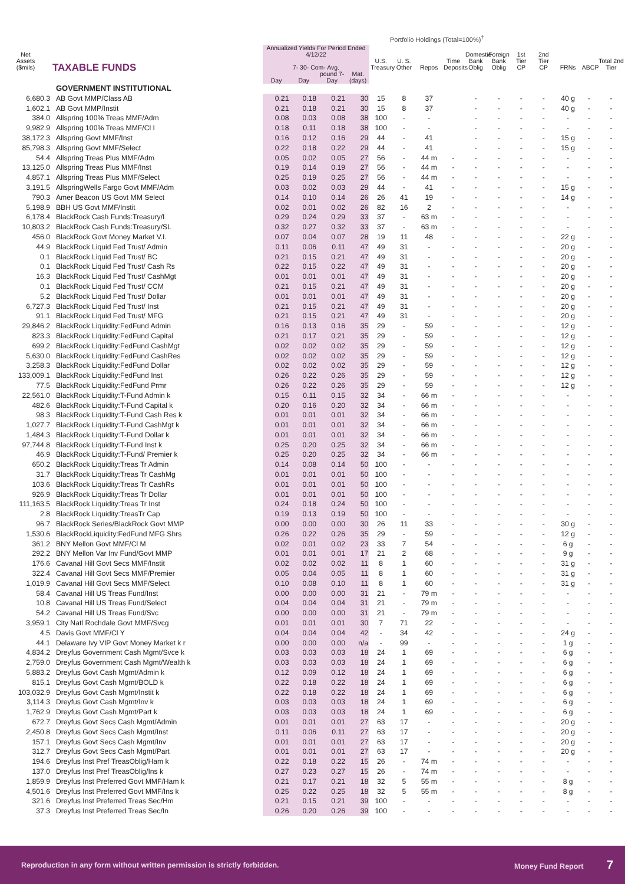Portfolio Holdings (Total=100%)<sup>†</sup>
| Net Assets ($mils) | TAXABLE FUNDS | Annualized Yields For Period Ended 4/12/22 7- 30- Com- Avg. | | | | U.S. Treasury | U. S. Other | Repos | Time Deposits | Domestic Bank Oblig | Foreign Bank Oblig | 1st Tier CP | 2nd Tier CP | FRNs | ABCP | Total 2nd Tier |
| --- | --- | --- | --- | --- | --- | --- | --- | --- | --- | --- | --- | --- | --- | --- | --- | --- |
| | | Day | Day | pound 7-Day | Mat. (days) | | | | | | | | | | | |
| | GOVERNMENT INSTITUTIONAL | | | | | | | | | | | | | | | |
| 6,680.3 | AB Govt MMP/Class AB | 0.21 | 0.18 | 0.21 | 30 | 15 | 8 | 37 | | - | - | - | - | 40 g | - | - |
| 1,602.1 | AB Govt MMP/Instit | 0.21 | 0.18 | 0.21 | 30 | 15 | 8 | 37 | | - | - | - | - | 40 g | - | - |
| 384.0 | Allspring 100% Treas MMF/Adm | 0.08 | 0.03 | 0.08 | 38 | 100 | - | - | | - | - | - | - | - | - | - |
| 9,982.9 | Allspring 100% Treas MMF/Cl I | 0.18 | 0.11 | 0.18 | 38 | 100 | - | - | | - | - | - | - | - | - | - |
| 38,172.3 | Allspring Govt MMF/Inst | 0.16 | 0.12 | 0.16 | 29 | 44 | - | 41 | | - | - | - | - | 15 g | - | - |
| 85,798.3 | Allspring Govt MMF/Select | 0.22 | 0.18 | 0.22 | 29 | 44 | - | 41 | | - | - | - | - | 15 g | - | - |
| 54.4 | Allspring Treas Plus MMF/Adm | 0.05 | 0.02 | 0.05 | 27 | 56 | - | 44 m | - | - | - | - | - | - | - | - |
| 13,125.0 | Allspring Treas Plus MMF/Inst | 0.19 | 0.14 | 0.19 | 27 | 56 | - | 44 m | - | - | - | - | - | - | - | - |
| 4,857.1 | Allspring Treas Plus MMF/Select | 0.25 | 0.19 | 0.25 | 27 | 56 | - | 44 m | - | - | - | - | - | - | - | - |
| 3,191.5 | AllspringWells Fargo Govt MMF/Adm | 0.03 | 0.02 | 0.03 | 29 | 44 | - | 41 | - | - | - | - | - | 15 g | - | - |
| 790.3 | Amer Beacon US Govt MM Select | 0.14 | 0.10 | 0.14 | 26 | 26 | 41 | 19 | - | - | - | - | - | 14 g | - | - |
| 5,198.9 | BBH US Govt MMF/Instit | 0.02 | 0.01 | 0.02 | 26 | 82 | 16 | 2 | - | - | - | - | - | - | - | - |
| 6,178.4 | BlackRock Cash Funds:Treasury/I | 0.29 | 0.24 | 0.29 | 33 | 37 | - | 63 m | - | - | - | - | - | - | - | - |
| 10,803.2 | BlackRock Cash Funds:Treasury/SL | 0.32 | 0.27 | 0.32 | 33 | 37 | - | 63 m | - | - | - | - | - | - | - | - |
| 456.0 | BlackRock Govt Money Market V.I. | 0.07 | 0.04 | 0.07 | 28 | 19 | 11 | 48 | - | - | - | - | - | 22 g | - | - |
| 44.9 | BlackRock Liquid Fed Trust/ Admin | 0.11 | 0.06 | 0.11 | 47 | 49 | 31 | - | - | - | - | - | - | 20 g | - | - |
| 0.1 | BlackRock Liquid Fed Trust/ BC | 0.21 | 0.15 | 0.21 | 47 | 49 | 31 | - | - | - | - | - | - | 20 g | - | - |
| 0.1 | BlackRock Liquid Fed Trust/ Cash Rs | 0.22 | 0.15 | 0.22 | 47 | 49 | 31 | - | - | - | - | - | - | 20 g | - | - |
| 16.3 | BlackRock Liquid Fed Trust/ CashMgt | 0.01 | 0.01 | 0.01 | 47 | 49 | 31 | - | - | - | - | - | - | 20 g | - | - |
| 0.1 | BlackRock Liquid Fed Trust/ CCM | 0.21 | 0.15 | 0.21 | 47 | 49 | 31 | - | - | - | - | - | - | 20 g | - | - |
| 5.2 | BlackRock Liquid Fed Trust/ Dollar | 0.01 | 0.01 | 0.01 | 47 | 49 | 31 | - | - | - | - | - | - | 20 g | - | - |
| 6,727.3 | BlackRock Liquid Fed Trust/ Inst | 0.21 | 0.15 | 0.21 | 47 | 49 | 31 | - | - | - | - | - | - | 20 g | - | - |
| 91.1 | BlackRock Liquid Fed Trust/ MFG | 0.21 | 0.15 | 0.21 | 47 | 49 | 31 | - | - | - | - | - | - | 20 g | - | - |
| 29,846.2 | BlackRock Liquidity:FedFund Admin | 0.16 | 0.13 | 0.16 | 35 | 29 | - | 59 | - | - | - | - | - | 12 g | - | - |
| 823.3 | BlackRock Liquidity:FedFund Capital | 0.21 | 0.17 | 0.21 | 35 | 29 | - | 59 | - | - | - | - | - | 12 g | - | - |
| 699.2 | BlackRock Liquidity:FedFund CashMgt | 0.02 | 0.02 | 0.02 | 35 | 29 | - | 59 | - | - | - | - | - | 12 g | - | - |
| 5,630.0 | BlackRock Liquidity:FedFund CashRes | 0.02 | 0.02 | 0.02 | 35 | 29 | - | 59 | - | - | - | - | - | 12 g | - | - |
| 3,258.3 | BlackRock Liquidity:FedFund Dollar | 0.02 | 0.02 | 0.02 | 35 | 29 | - | 59 | - | - | - | - | - | 12 g | - | - |
| 133,009.1 | BlackRock Liquidity:FedFund Inst | 0.26 | 0.22 | 0.26 | 35 | 29 | - | 59 | - | - | - | - | - | 12 g | - | - |
| 77.5 | BlackRock Liquidity:FedFund Prmr | 0.26 | 0.22 | 0.26 | 35 | 29 | - | 59 | - | - | - | - | - | 12 g | - | - |
| 22,561.0 | BlackRock Liquidity:T-Fund Admin k | 0.15 | 0.11 | 0.15 | 32 | 34 | - | 66 m | - | - | - | - | - | - | - | - |
| 482.6 | BlackRock Liquidity:T-Fund Capital k | 0.20 | 0.16 | 0.20 | 32 | 34 | - | 66 m | - | - | - | - | - | - | - | - |
| 98.3 | BlackRock Liquidity:T-Fund Cash Res k | 0.01 | 0.01 | 0.01 | 32 | 34 | - | 66 m | - | - | - | - | - | - | - | - |
| 1,027.7 | BlackRock Liquidity:T-Fund CashMgt k | 0.01 | 0.01 | 0.01 | 32 | 34 | - | 66 m | - | - | - | - | - | - | - | - |
| 1,484.3 | BlackRock Liquidity:T-Fund Dollar k | 0.01 | 0.01 | 0.01 | 32 | 34 | - | 66 m | - | - | - | - | - | - | - | - |
| 97,744.8 | BlackRock Liquidity:T-Fund Inst k | 0.25 | 0.20 | 0.25 | 32 | 34 | - | 66 m | - | - | - | - | - | - | - | - |
| 46.9 | BlackRock Liquidity:T-Fund/ Premier k | 0.25 | 0.20 | 0.25 | 32 | 34 | - | 66 m | - | - | - | - | - | - | - | - |
| 650.2 | BlackRock Liquidity:Treas Tr Admin | 0.14 | 0.08 | 0.14 | 50 | 100 | - | - | - | - | - | - | - | - | - | - |
| 31.7 | BlackRock Liquidity:Treas Tr CashMg | 0.01 | 0.01 | 0.01 | 50 | 100 | - | - | - | - | - | - | - | - | - | - |
| 103.6 | BlackRock Liquidity:Treas Tr CashRs | 0.01 | 0.01 | 0.01 | 50 | 100 | - | - | - | - | - | - | - | - | - | - |
| 926.9 | BlackRock Liquidity:Treas Tr Dollar | 0.01 | 0.01 | 0.01 | 50 | 100 | - | - | - | - | - | - | - | - | - | - |
| 111,163.5 | BlackRock Liquidity:Treas Tr Inst | 0.24 | 0.18 | 0.24 | 50 | 100 | - | - | - | - | - | - | - | - | - | - |
| 2.8 | BlackRock Liquidity:TreasTr Cap | 0.19 | 0.13 | 0.19 | 50 | 100 | - | - | - | - | - | - | - | - | - | - |
| 96.7 | BlackRock Series/BlackRock Govt MMP | 0.00 | 0.00 | 0.00 | 30 | 26 | 11 | 33 | - | - | - | - | - | 30 g | - | - |
| 1,530.6 | BlackRockLiquidity:FedFund MFG Shrs | 0.26 | 0.22 | 0.26 | 35 | 29 | - | 59 | - | - | - | - | - | 12 g | - | - |
| 361.2 | BNY Mellon Govt MMF/Cl M | 0.02 | 0.01 | 0.02 | 23 | 33 | 7 | 54 | - | - | - | - | - | 6 g | - | - |
| 292.2 | BNY Mellon Var Inv Fund/Govt MMP | 0.01 | 0.01 | 0.01 | 17 | 21 | 2 | 68 | - | - | - | - | - | 9 g | - | - |
| 176.6 | Cavanal Hill Govt Secs MMF/Instit | 0.02 | 0.02 | 0.02 | 11 | 8 | 1 | 60 | - | - | - | - | - | 31 g | - | - |
| 322.4 | Cavanal Hill Govt Secs MMF/Premier | 0.05 | 0.04 | 0.05 | 11 | 8 | 1 | 60 | - | - | - | - | - | 31 g | - | - |
| 1,019.9 | Cavanal Hill Govt Secs MMF/Select | 0.10 | 0.08 | 0.10 | 11 | 8 | 1 | 60 | - | - | - | - | - | 31 g | - | - |
| 58.4 | Cavanal Hill US Treas Fund/Inst | 0.00 | 0.00 | 0.00 | 31 | 21 | - | 79 m | - | - | - | - | - | - | - | - |
| 10.8 | Cavanal Hill US Treas Fund/Select | 0.04 | 0.04 | 0.04 | 31 | 21 | - | 79 m | - | - | - | - | - | - | - | - |
| 54.2 | Cavanal Hill US Treas Fund/Svc | 0.00 | 0.00 | 0.00 | 31 | 21 | - | 79 m | - | - | - | - | - | - | - | - |
| 3,959.1 | City Natl Rochdale Govt MMF/Svcg | 0.01 | 0.01 | 0.01 | 30 | 7 | 71 | 22 | - | - | - | - | - | - | - | - |
| 4.5 | Davis Govt MMF/Cl Y | 0.04 | 0.04 | 0.04 | 42 | - | 34 | 42 | - | - | - | - | - | 24 g | - | - |
| 44.1 | Delaware Ivy VIP Govt Money Market k r | 0.00 | 0.00 | 0.00 | n/a | - | 99 | - | - | - | - | - | - | 1 g | - | - |
| 4,834.2 | Dreyfus Government Cash Mgmt/Svce k | 0.03 | 0.03 | 0.03 | 18 | 24 | 1 | 69 | - | - | - | - | - | 6 g | - | - |
| 2,759.0 | Dreyfus Government Cash Mgmt/Wealth k | 0.03 | 0.03 | 0.03 | 18 | 24 | 1 | 69 | - | - | - | - | - | 6 g | - | - |
| 5,883.2 | Dreyfus Govt Cash Mgmt/Admin k | 0.12 | 0.09 | 0.12 | 18 | 24 | 1 | 69 | - | - | - | - | - | 6 g | - | - |
| 815.1 | Dreyfus Govt Cash Mgmt/BOLD k | 0.22 | 0.18 | 0.22 | 18 | 24 | 1 | 69 | - | - | - | - | - | 6 g | - | - |
| 103,032.9 | Dreyfus Govt Cash Mgmt/Instit k | 0.22 | 0.18 | 0.22 | 18 | 24 | 1 | 69 | - | - | - | - | - | 6 g | - | - |
| 3,114.3 | Dreyfus Govt Cash Mgmt/Inv k | 0.03 | 0.03 | 0.03 | 18 | 24 | 1 | 69 | - | - | - | - | - | 6 g | - | - |
| 1,762.9 | Dreyfus Govt Cash Mgmt/Part k | 0.03 | 0.03 | 0.03 | 18 | 24 | 1 | 69 | - | - | - | - | - | 6 g | - | - |
| 672.7 | Dreyfus Govt Secs Cash Mgmt/Admin | 0.01 | 0.01 | 0.01 | 27 | 63 | 17 | - | - | - | - | - | - | 20 g | - | - |
| 2,450.8 | Dreyfus Govt Secs Cash Mgmt/Inst | 0.11 | 0.06 | 0.11 | 27 | 63 | 17 | - | - | - | - | - | - | 20 g | - | - |
| 157.1 | Dreyfus Govt Secs Cash Mgmt/Inv | 0.01 | 0.01 | 0.01 | 27 | 63 | 17 | - | - | - | - | - | - | 20 g | - | - |
| 312.7 | Dreyfus Govt Secs Cash Mgmt/Part | 0.01 | 0.01 | 0.01 | 27 | 63 | 17 | - | - | - | - | - | - | 20 g | - | - |
| 194.6 | Dreyfus Inst Pref TreasOblig/Ham k | 0.22 | 0.18 | 0.22 | 15 | 26 | - | 74 m | - | - | - | - | - | - | - | - |
| 137.0 | Dreyfus Inst Pref TreasOblig/Ins k | 0.27 | 0.23 | 0.27 | 15 | 26 | - | 74 m | - | - | - | - | - | - | - | - |
| 1,859.9 | Dreyfus Inst Preferred Govt MMF/Ham k | 0.21 | 0.17 | 0.21 | 18 | 32 | 5 | 55 m | - | - | - | - | - | 8 g | - | - |
| 4,501.6 | Dreyfus Inst Preferred Govt MMF/Ins k | 0.25 | 0.22 | 0.25 | 18 | 32 | 5 | 55 m | - | - | - | - | - | 8 g | - | - |
| 321.6 | Dreyfus Inst Preferred Treas Sec/Hm | 0.21 | 0.15 | 0.21 | 39 | 100 | - | - | - | - | - | - | - | - | - | - |
| 37.3 | Dreyfus Inst Preferred Treas Sec/In | 0.26 | 0.20 | 0.26 | 39 | 100 | - | - | - | - | - | - | - | - | - | - |
Reproduction in any form without written permission is strictly forbidden. Money Fund Report 7